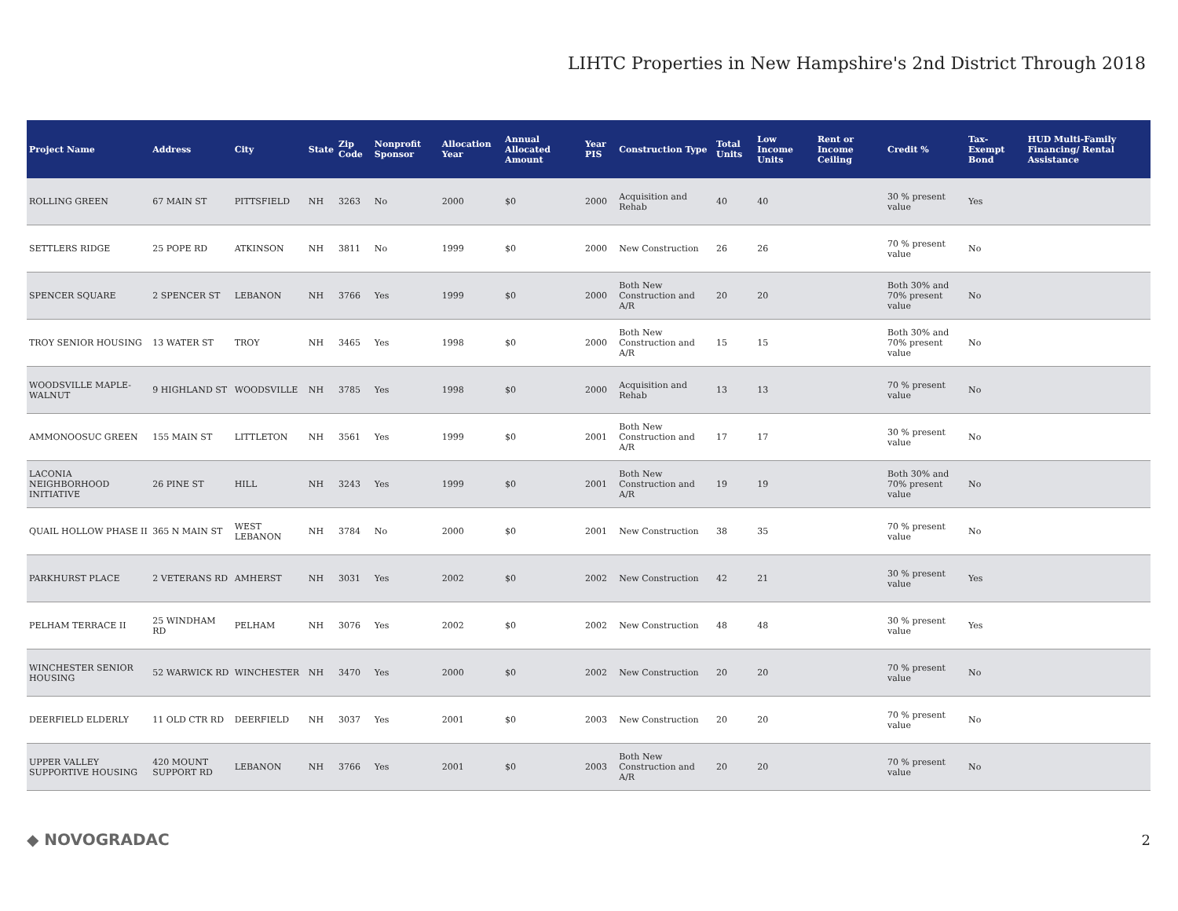LIHTC Properties in New Hampshire's 2nd District Through 2018
| Project Name | Address | City | State | Zip Code | Nonprofit Sponsor | Allocation Year | Annual Allocated Amount | Year PIS | Construction Type | Total Units | Low Income Units | Rent or Income Ceiling | Credit % | Tax-Exempt Bond | HUD Multi-Family Financing/ Rental Assistance |
| --- | --- | --- | --- | --- | --- | --- | --- | --- | --- | --- | --- | --- | --- | --- | --- |
| ROLLING GREEN | 67 MAIN ST | PITTSFIELD | NH | 3263 | No | 2000 | $0 | 2000 | Acquisition and Rehab | 40 | 40 | | 30 % present value | Yes | |
| SETTLERS RIDGE | 25 POPE RD | ATKINSON | NH | 3811 | No | 1999 | $0 | 2000 | New Construction | 26 | 26 | | 70 % present value | No | |
| SPENCER SQUARE | 2 SPENCER ST | LEBANON | NH | 3766 | Yes | 1999 | $0 | 2000 | Both New Construction and A/R | 20 | 20 | | Both 30% and 70% present value | No | |
| TROY SENIOR HOUSING | 13 WATER ST | TROY | NH | 3465 | Yes | 1998 | $0 | 2000 | Both New Construction and A/R | 15 | 15 | | Both 30% and 70% present value | No | |
| WOODSVILLE MAPLE-WALNUT | 9 HIGHLAND ST | WOODSVILLE | NH | 3785 | Yes | 1998 | $0 | 2000 | Acquisition and Rehab | 13 | 13 | | 70 % present value | No | |
| AMMONOOSUC GREEN | 155 MAIN ST | LITTLETON | NH | 3561 | Yes | 1999 | $0 | 2001 | Both New Construction and A/R | 17 | 17 | | 30 % present value | No | |
| LACONIA NEIGHBORHOOD INITIATIVE | 26 PINE ST | HILL | NH | 3243 | Yes | 1999 | $0 | 2001 | Both New Construction and A/R | 19 | 19 | | Both 30% and 70% present value | No | |
| QUAIL HOLLOW PHASE II | 365 N MAIN ST | WEST LEBANON | NH | 3784 | No | 2000 | $0 | 2001 | New Construction | 38 | 35 | | 70 % present value | No | |
| PARKHURST PLACE | 2 VETERANS RD | AMHERST | NH | 3031 | Yes | 2002 | $0 | 2002 | New Construction | 42 | 21 | | 30 % present value | Yes | |
| PELHAM TERRACE II | 25 WINDHAM RD | PELHAM | NH | 3076 | Yes | 2002 | $0 | 2002 | New Construction | 48 | 48 | | 30 % present value | Yes | |
| WINCHESTER SENIOR HOUSING | 52 WARWICK RD | WINCHESTER | NH | 3470 | Yes | 2000 | $0 | 2002 | New Construction | 20 | 20 | | 70 % present value | No | |
| DEERFIELD ELDERLY | 11 OLD CTR RD | DEERFIELD | NH | 3037 | Yes | 2001 | $0 | 2003 | New Construction | 20 | 20 | | 70 % present value | No | |
| UPPER VALLEY SUPPORTIVE HOUSING | 420 MOUNT SUPPORT RD | LEBANON | NH | 3766 | Yes | 2001 | $0 | 2003 | Both New Construction and A/R | 20 | 20 | | 70 % present value | No | |
◆ NOVOGRADAC 2